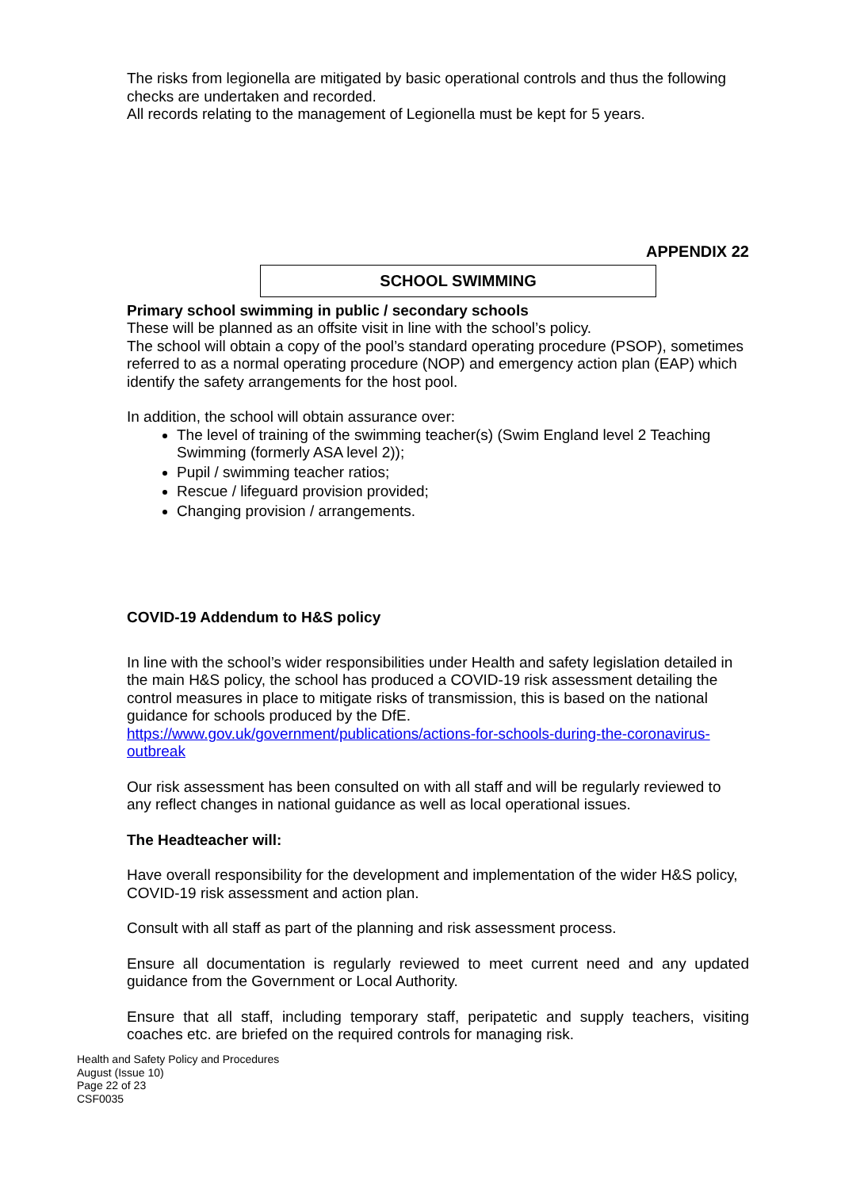The risks from legionella are mitigated by basic operational controls and thus the following checks are undertaken and recorded.
All records relating to the management of Legionella must be kept for 5 years.
APPENDIX 22
SCHOOL SWIMMING
Primary school swimming in public / secondary schools
These will be planned as an offsite visit in line with the school’s policy.
The school will obtain a copy of the pool’s standard operating procedure (PSOP), sometimes referred to as a normal operating procedure (NOP) and emergency action plan (EAP) which identify the safety arrangements for the host pool.
In addition, the school will obtain assurance over:
The level of training of the swimming teacher(s) (Swim England level 2 Teaching Swimming (formerly ASA level 2));
Pupil / swimming teacher ratios;
Rescue / lifeguard provision provided;
Changing provision / arrangements.
COVID-19 Addendum to H&S policy
In line with the school’s wider responsibilities under Health and safety legislation detailed in the main H&S policy, the school has produced a COVID-19 risk assessment detailing the control measures in place to mitigate risks of transmission, this is based on the national guidance for schools produced by the DfE.
https://www.gov.uk/government/publications/actions-for-schools-during-the-coronavirus-outbreak
Our risk assessment has been consulted on with all staff and will be regularly reviewed to any reflect changes in national guidance as well as local operational issues.
The Headteacher will:
Have overall responsibility for the development and implementation of the wider H&S policy, COVID-19 risk assessment and action plan.
Consult with all staff as part of the planning and risk assessment process.
Ensure all documentation is regularly reviewed to meet current need and any updated guidance from the Government or Local Authority.
Ensure that all staff, including temporary staff, peripatetic and supply teachers, visiting coaches etc. are briefed on the required controls for managing risk.
Health and Safety Policy and Procedures
August (Issue 10)
Page 22 of 23
CSF0035